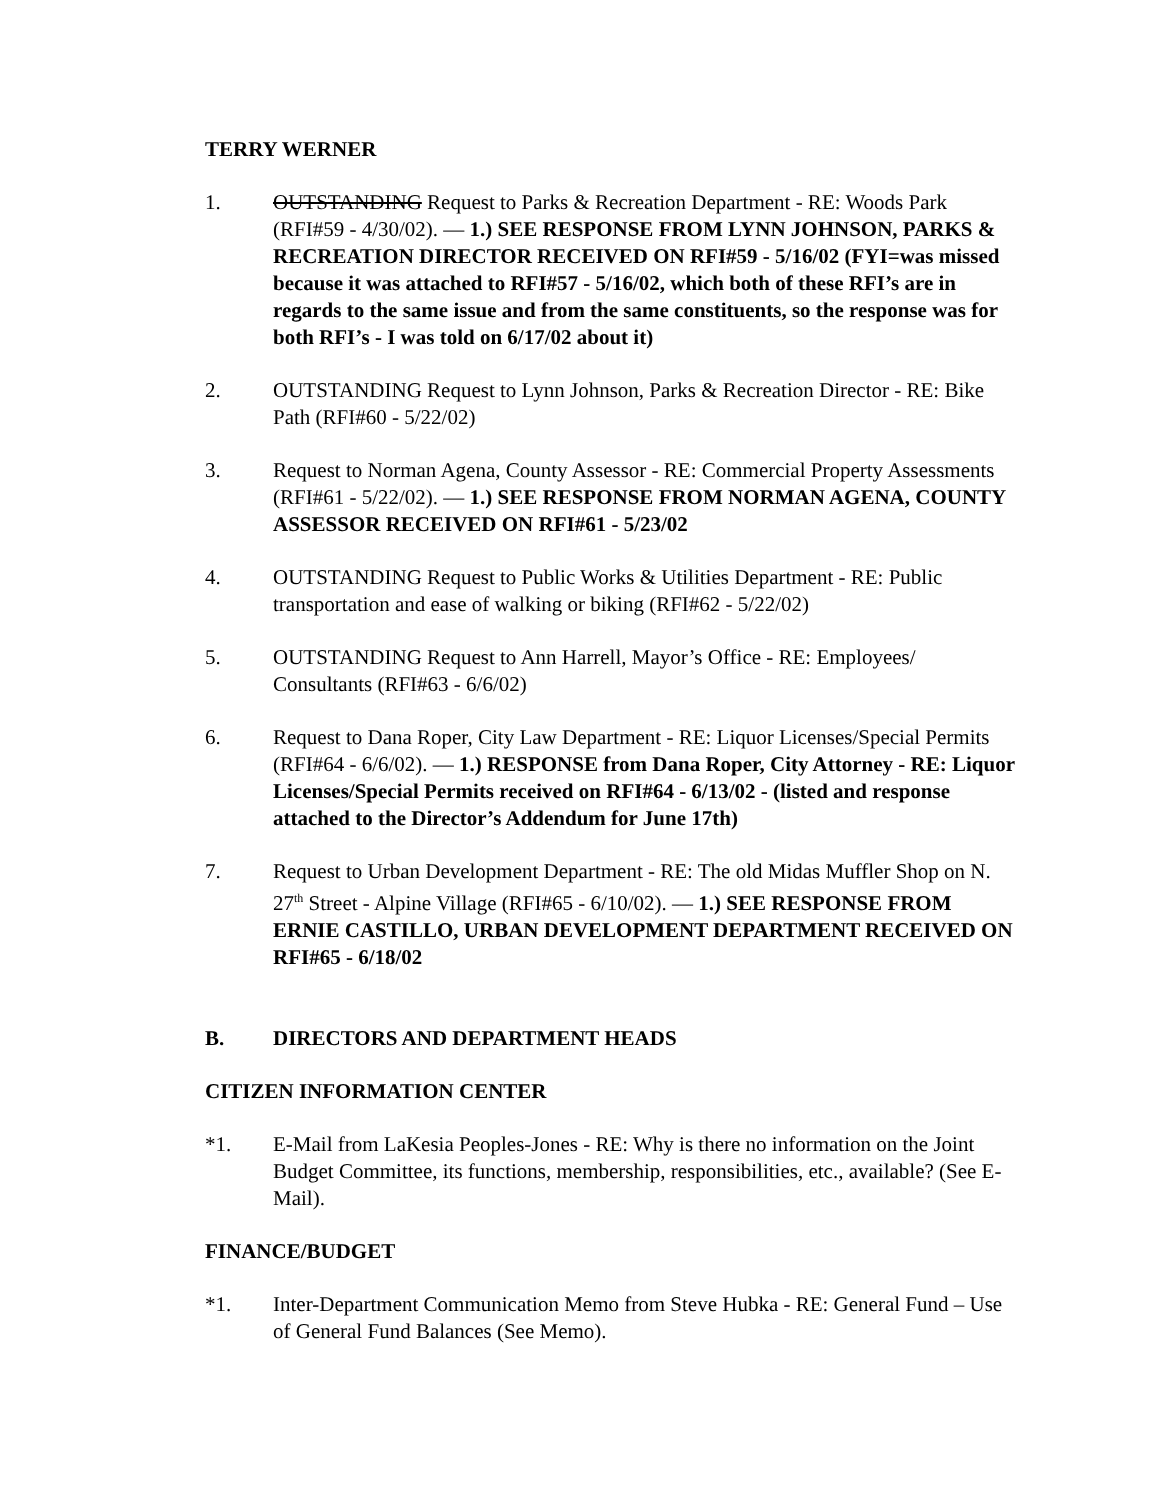TERRY WERNER
1. OUTSTANDING Request to Parks & Recreation Department - RE: Woods Park (RFI#59 - 4/30/02). — 1.) SEE RESPONSE FROM LYNN JOHNSON, PARKS & RECREATION DIRECTOR RECEIVED ON RFI#59 - 5/16/02 (FYI=was missed because it was attached to RFI#57 - 5/16/02, which both of these RFI’s are in regards to the same issue and from the same constituents, so the response was for both RFI’s - I was told on 6/17/02 about it)
2. OUTSTANDING Request to Lynn Johnson, Parks & Recreation Director - RE: Bike Path (RFI#60 - 5/22/02)
3. Request to Norman Agena, County Assessor - RE: Commercial Property Assessments (RFI#61 - 5/22/02). — 1.) SEE RESPONSE FROM NORMAN AGENA, COUNTY ASSESSOR RECEIVED ON RFI#61 - 5/23/02
4. OUTSTANDING Request to Public Works & Utilities Department - RE: Public transportation and ease of walking or biking (RFI#62 - 5/22/02)
5. OUTSTANDING Request to Ann Harrell, Mayor’s Office - RE: Employees/ Consultants (RFI#63 - 6/6/02)
6. Request to Dana Roper, City Law Department - RE: Liquor Licenses/Special Permits (RFI#64 - 6/6/02). — 1.) RESPONSE from Dana Roper, City Attorney - RE: Liquor Licenses/Special Permits received on RFI#64 - 6/13/02 - (listed and response attached to the Director’s Addendum for June 17th)
7. Request to Urban Development Department - RE: The old Midas Muffler Shop on N. 27<sup>th</sup> Street - Alpine Village (RFI#65 - 6/10/02). — 1.) SEE RESPONSE FROM ERNIE CASTILLO, URBAN DEVELOPMENT DEPARTMENT RECEIVED ON RFI#65 - 6/18/02
B. DIRECTORS AND DEPARTMENT HEADS
CITIZEN INFORMATION CENTER
*1. E-Mail from LaKesia Peoples-Jones - RE: Why is there no information on the Joint Budget Committee, its functions, membership, responsibilities, etc., available? (See E-Mail).
FINANCE/BUDGET
*1. Inter-Department Communication Memo from Steve Hubka - RE: General Fund – Use of General Fund Balances (See Memo).